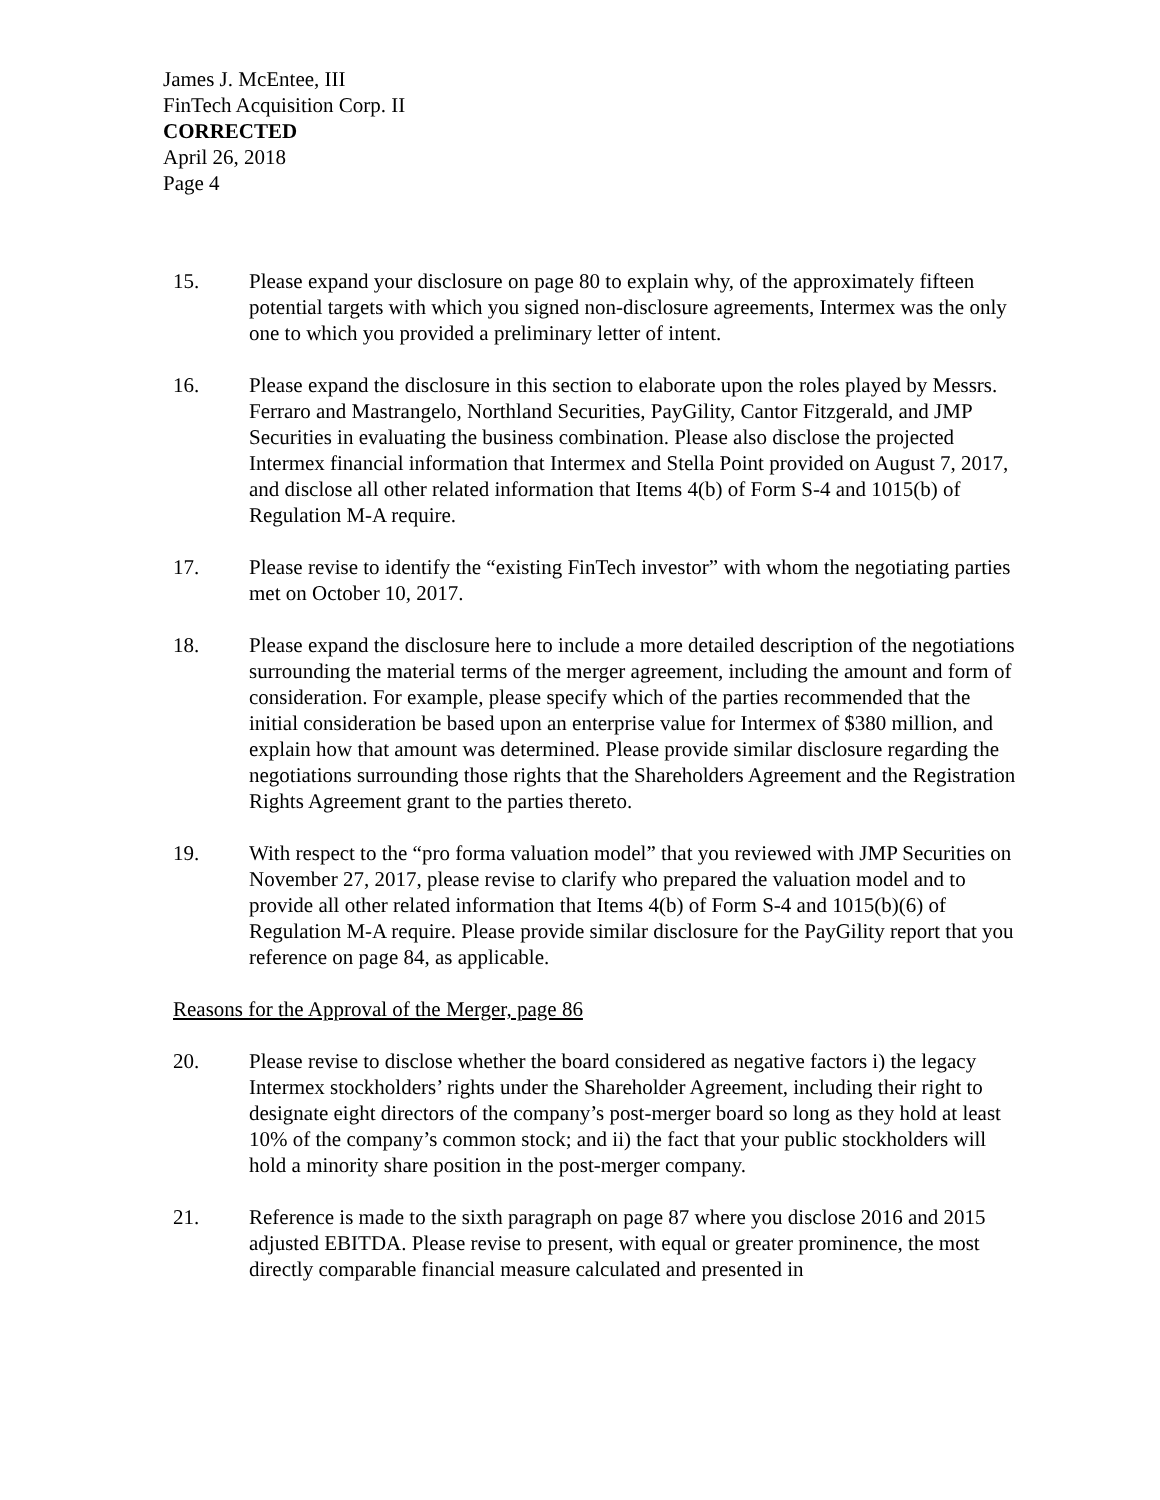James J. McEntee, III
FinTech Acquisition Corp. II
CORRECTED
April 26, 2018
Page 4
15. Please expand your disclosure on page 80 to explain why, of the approximately fifteen potential targets with which you signed non-disclosure agreements, Intermex was the only one to which you provided a preliminary letter of intent.
16. Please expand the disclosure in this section to elaborate upon the roles played by Messrs. Ferraro and Mastrangelo, Northland Securities, PayGility, Cantor Fitzgerald, and JMP Securities in evaluating the business combination. Please also disclose the projected Intermex financial information that Intermex and Stella Point provided on August 7, 2017, and disclose all other related information that Items 4(b) of Form S-4 and 1015(b) of Regulation M-A require.
17. Please revise to identify the “existing FinTech investor” with whom the negotiating parties met on October 10, 2017.
18. Please expand the disclosure here to include a more detailed description of the negotiations surrounding the material terms of the merger agreement, including the amount and form of consideration. For example, please specify which of the parties recommended that the initial consideration be based upon an enterprise value for Intermex of $380 million, and explain how that amount was determined. Please provide similar disclosure regarding the negotiations surrounding those rights that the Shareholders Agreement and the Registration Rights Agreement grant to the parties thereto.
19. With respect to the “pro forma valuation model” that you reviewed with JMP Securities on November 27, 2017, please revise to clarify who prepared the valuation model and to provide all other related information that Items 4(b) of Form S-4 and 1015(b)(6) of Regulation M-A require. Please provide similar disclosure for the PayGility report that you reference on page 84, as applicable.
Reasons for the Approval of the Merger, page 86
20. Please revise to disclose whether the board considered as negative factors i) the legacy Intermex stockholders’ rights under the Shareholder Agreement, including their right to designate eight directors of the company’s post-merger board so long as they hold at least 10% of the company’s common stock; and ii) the fact that your public stockholders will hold a minority share position in the post-merger company.
21. Reference is made to the sixth paragraph on page 87 where you disclose 2016 and 2015 adjusted EBITDA. Please revise to present, with equal or greater prominence, the most directly comparable financial measure calculated and presented in